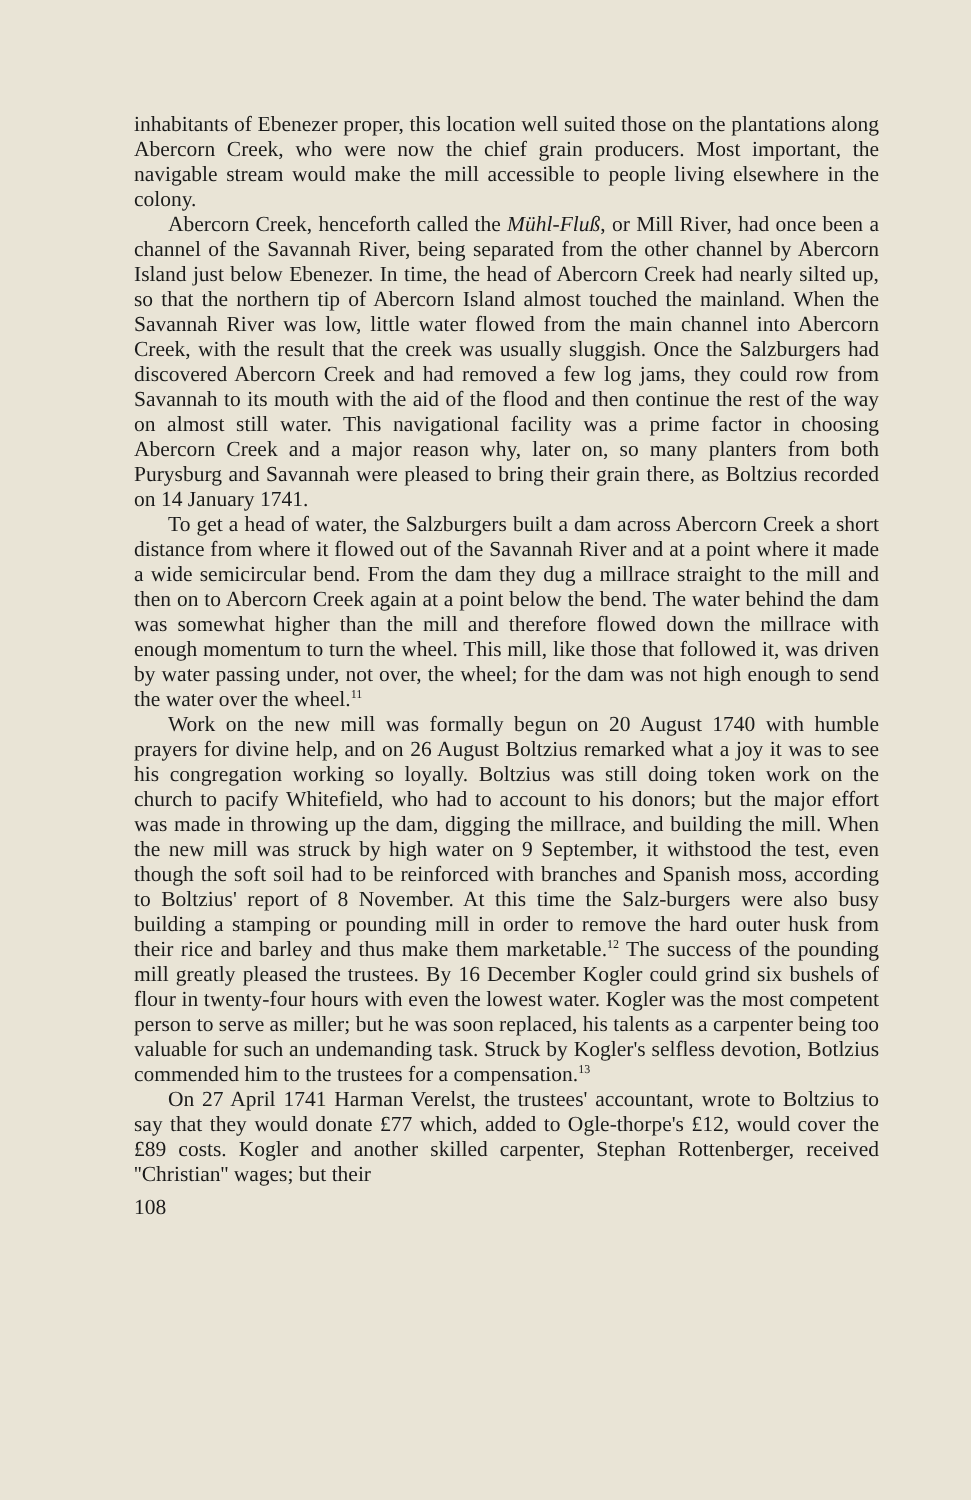inhabitants of Ebenezer proper, this location well suited those on the plantations along Abercorn Creek, who were now the chief grain producers. Most important, the navigable stream would make the mill accessible to people living elsewhere in the colony.
Abercorn Creek, henceforth called the Mühl-Fluß, or Mill River, had once been a channel of the Savannah River, being separated from the other channel by Abercorn Island just below Ebenezer. In time, the head of Abercorn Creek had nearly silted up, so that the northern tip of Abercorn Island almost touched the mainland. When the Savannah River was low, little water flowed from the main channel into Abercorn Creek, with the result that the creek was usually sluggish. Once the Salzburgers had discovered Abercorn Creek and had removed a few log jams, they could row from Savannah to its mouth with the aid of the flood and then continue the rest of the way on almost still water. This navigational facility was a prime factor in choosing Abercorn Creek and a major reason why, later on, so many planters from both Purysburg and Savannah were pleased to bring their grain there, as Boltzius recorded on 14 January 1741.
To get a head of water, the Salzburgers built a dam across Abercorn Creek a short distance from where it flowed out of the Savannah River and at a point where it made a wide semicircular bend. From the dam they dug a millrace straight to the mill and then on to Abercorn Creek again at a point below the bend. The water behind the dam was somewhat higher than the mill and therefore flowed down the millrace with enough momentum to turn the wheel. This mill, like those that followed it, was driven by water passing under, not over, the wheel; for the dam was not high enough to send the water over the wheel.<sup>11</sup>
Work on the new mill was formally begun on 20 August 1740 with humble prayers for divine help, and on 26 August Boltzius remarked what a joy it was to see his congregation working so loyally. Boltzius was still doing token work on the church to pacify Whitefield, who had to account to his donors; but the major effort was made in throwing up the dam, digging the millrace, and building the mill. When the new mill was struck by high water on 9 September, it withstood the test, even though the soft soil had to be reinforced with branches and Spanish moss, according to Boltzius' report of 8 November. At this time the Salz-burgers were also busy building a stamping or pounding mill in order to remove the hard outer husk from their rice and barley and thus make them marketable.<sup>12</sup> The success of the pounding mill greatly pleased the trustees. By 16 December Kogler could grind six bushels of flour in twenty-four hours with even the lowest water. Kogler was the most competent person to serve as miller; but he was soon replaced, his talents as a carpenter being too valuable for such an undemanding task. Struck by Kogler's selfless devotion, Botlzius commended him to the trustees for a compensation.<sup>13</sup>
On 27 April 1741 Harman Verelst, the trustees' accountant, wrote to Boltzius to say that they would donate £77 which, added to Ogle-thorpe's £12, would cover the £89 costs. Kogler and another skilled carpenter, Stephan Rottenberger, received ''Christian'' wages; but their
108